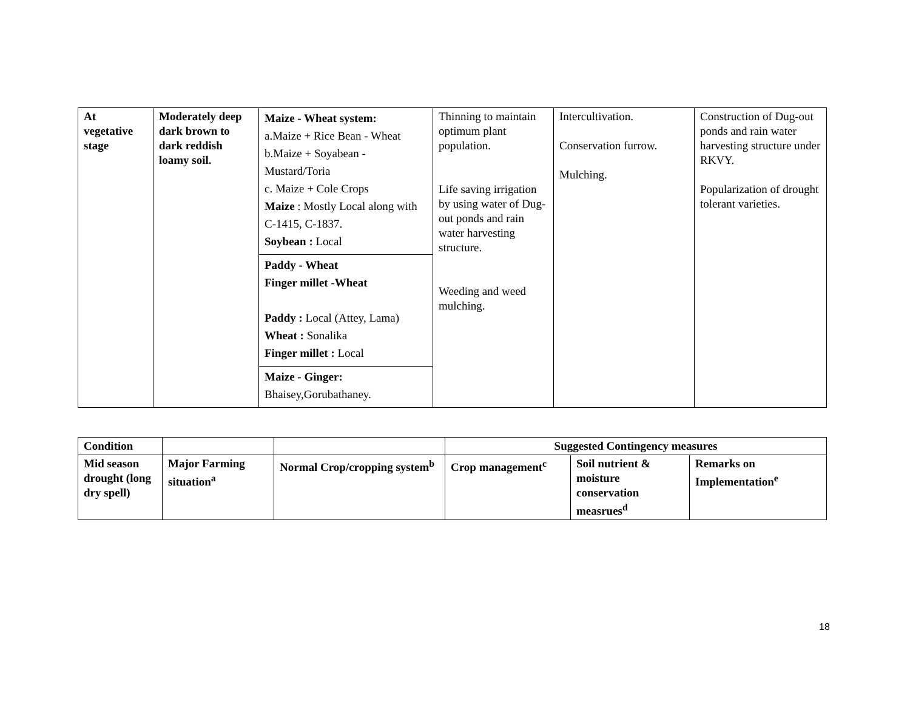| At vegetative stage | Moderately deep dark brown to dark reddish loamy soil. | Maize - Wheat system: a.Maize + Rice Bean - Wheat b.Maize + Soyabean - Mustard/Toria c. Maize + Cole Crops Maize : Mostly Local along with C-1415, C-1837. Soybean : Local | Thinning to maintain optimum plant population. Life saving irrigation by using water of Dug-out ponds and rain water harvesting structure. Weeding and weed mulching. | Intercultivation. Conservation furrow. Mulching. | Construction of Dug-out ponds and rain water harvesting structure under RKVY. Popularization of drought tolerant varieties. |
| | | Paddy - Wheat Finger millet -Wheat Paddy : Local (Attey, Lama) Wheat : Sonalika Finger millet : Local | | | |
| | | Maize - Ginger: Bhaisey,Gorubathaney. | | | |
| Condition | | | Suggested Contingency measures | | |
| --- | --- | --- | --- | --- | --- |
| Mid season drought (long dry spell) | Major Farming situation<sup>a</sup> | Normal Crop/cropping system<sup>b</sup> | Crop management<sup>c</sup> | Soil nutrient & moisture conservation measrues<sup>d</sup> | Remarks on Implementation<sup>e</sup> |
18